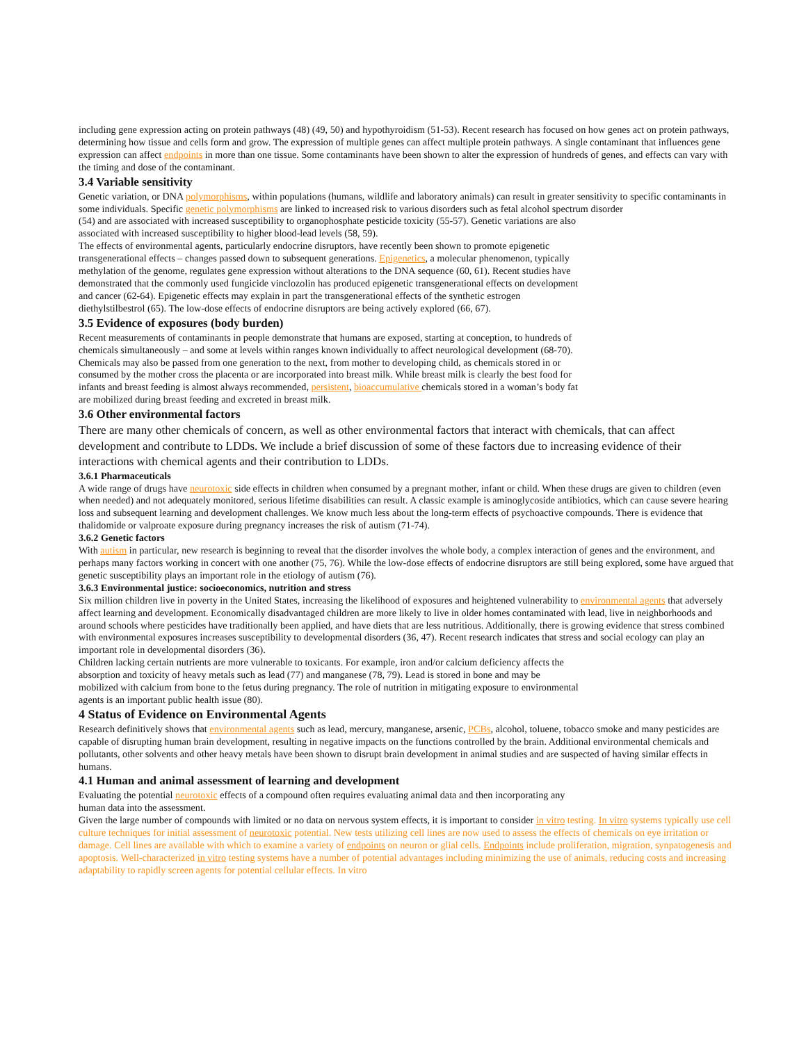including gene expression acting on protein pathways (48) (49, 50) and hypothyroidism (51-53). Recent research has focused on how genes act on protein pathways, determining how tissue and cells form and grow. The expression of multiple genes can affect multiple protein pathways. A single contaminant that influences gene expression can affect endpoints in more than one tissue. Some contaminants have been shown to alter the expression of hundreds of genes, and effects can vary with the timing and dose of the contaminant.
3.4 Variable sensitivity
Genetic variation, or DNA polymorphisms, within populations (humans, wildlife and laboratory animals) can result in greater sensitivity to specific contaminants in some individuals. Specific genetic polymorphisms are linked to increased risk to various disorders such as fetal alcohol spectrum disorder
(54) and are associated with increased susceptibility to organophosphate pesticide toxicity (55-57). Genetic variations are also associated with increased susceptibility to higher blood-lead levels (58, 59).
The effects of environmental agents, particularly endocrine disruptors, have recently been shown to promote epigenetic transgenerational effects – changes passed down to subsequent generations. Epigenetics, a molecular phenomenon, typically methylation of the genome, regulates gene expression without alterations to the DNA sequence (60, 61). Recent studies have demonstrated that the commonly used fungicide vinclozolin has produced epigenetic transgenerational effects on development and cancer (62-64). Epigenetic effects may explain in part the transgenerational effects of the synthetic estrogen diethylstilbestrol (65). The low-dose effects of endocrine disruptors are being actively explored (66, 67).
3.5 Evidence of exposures (body burden)
Recent measurements of contaminants in people demonstrate that humans are exposed, starting at conception, to hundreds of chemicals simultaneously – and some at levels within ranges known individually to affect neurological development (68-70).
Chemicals may also be passed from one generation to the next, from mother to developing child, as chemicals stored in or consumed by the mother cross the placenta or are incorporated into breast milk. While breast milk is clearly the best food for infants and breast feeding is almost always recommended, persistent, bioaccumulative chemicals stored in a woman’s body fat are mobilized during breast feeding and excreted in breast milk.
3.6 Other environmental factors
There are many other chemicals of concern, as well as other environmental factors that interact with chemicals, that can affect development and contribute to LDDs. We include a brief discussion of some of these factors due to increasing evidence of their interactions with chemical agents and their contribution to LDDs.
3.6.1 Pharmaceuticals
A wide range of drugs have neurotoxic side effects in children when consumed by a pregnant mother, infant or child. When these drugs are given to children (even when needed) and not adequately monitored, serious lifetime disabilities can result. A classic example is aminoglycoside antibiotics, which can cause severe hearing loss and subsequent learning and development challenges. We know much less about the long-term effects of psychoactive compounds. There is evidence that thalidomide or valproate exposure during pregnancy increases the risk of autism (71-74).
3.6.2 Genetic factors
With autism in particular, new research is beginning to reveal that the disorder involves the whole body, a complex interaction of genes and the environment, and perhaps many factors working in concert with one another (75, 76). While the low-dose effects of endocrine disruptors are still being explored, some have argued that genetic susceptibility plays an important role in the etiology of autism (76).
3.6.3 Environmental justice: socioeconomics, nutrition and stress
Six million children live in poverty in the United States, increasing the likelihood of exposures and heightened vulnerability to environmental agents that adversely affect learning and development. Economically disadvantaged children are more likely to live in older homes contaminated with lead, live in neighborhoods and around schools where pesticides have traditionally been applied, and have diets that are less nutritious. Additionally, there is growing evidence that stress combined with environmental exposures increases susceptibility to developmental disorders (36, 47). Recent research indicates that stress and social ecology can play an important role in developmental disorders (36).
Children lacking certain nutrients are more vulnerable to toxicants. For example, iron and/or calcium deficiency affects the absorption and toxicity of heavy metals such as lead (77) and manganese (78, 79). Lead is stored in bone and may be mobilized with calcium from bone to the fetus during pregnancy. The role of nutrition in mitigating exposure to environmental agents is an important public health issue (80).
4 Status of Evidence on Environmental Agents
Research definitively shows that environmental agents such as lead, mercury, manganese, arsenic, PCBs, alcohol, toluene, tobacco smoke and many pesticides are capable of disrupting human brain development, resulting in negative impacts on the functions controlled by the brain. Additional environmental chemicals and pollutants, other solvents and other heavy metals have been shown to disrupt brain development in animal studies and are suspected of having similar effects in humans.
4.1 Human and animal assessment of learning and development
Evaluating the potential neurotoxic effects of a compound often requires evaluating animal data and then incorporating any human data into the assessment.
Given the large number of compounds with limited or no data on nervous system effects, it is important to consider in vitro testing. In vitro systems typically use cell culture techniques for initial assessment of neurotoxic potential. New tests utilizing cell lines are now used to assess the effects of chemicals on eye irritation or damage. Cell lines are available with which to examine a variety of endpoints on neuron or glial cells. Endpoints include proliferation, migration, synpatogenesis and apoptosis. Well-characterized in vitro testing systems have a number of potential advantages including minimizing the use of animals, reducing costs and increasing adaptability to rapidly screen agents for potential cellular effects. In vitro